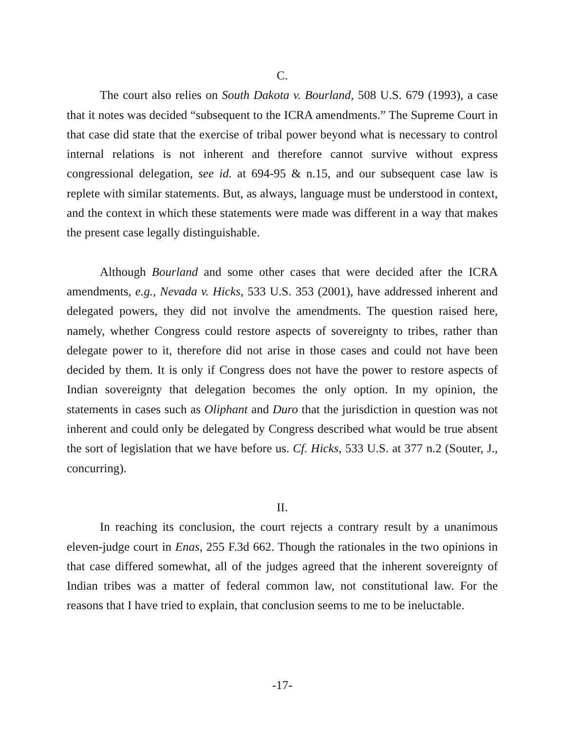C.
The court also relies on South Dakota v. Bourland, 508 U.S. 679 (1993), a case that it notes was decided “subsequent to the ICRA amendments.” The Supreme Court in that case did state that the exercise of tribal power beyond what is necessary to control internal relations is not inherent and therefore cannot survive without express congressional delegation, see id. at 694-95 & n.15, and our subsequent case law is replete with similar statements. But, as always, language must be understood in context, and the context in which these statements were made was different in a way that makes the present case legally distinguishable.
Although Bourland and some other cases that were decided after the ICRA amendments, e.g., Nevada v. Hicks, 533 U.S. 353 (2001), have addressed inherent and delegated powers, they did not involve the amendments. The question raised here, namely, whether Congress could restore aspects of sovereignty to tribes, rather than delegate power to it, therefore did not arise in those cases and could not have been decided by them. It is only if Congress does not have the power to restore aspects of Indian sovereignty that delegation becomes the only option. In my opinion, the statements in cases such as Oliphant and Duro that the jurisdiction in question was not inherent and could only be delegated by Congress described what would be true absent the sort of legislation that we have before us. Cf. Hicks, 533 U.S. at 377 n.2 (Souter, J., concurring).
II.
In reaching its conclusion, the court rejects a contrary result by a unanimous eleven-judge court in Enas, 255 F.3d 662. Though the rationales in the two opinions in that case differed somewhat, all of the judges agreed that the inherent sovereignty of Indian tribes was a matter of federal common law, not constitutional law. For the reasons that I have tried to explain, that conclusion seems to me to be ineluctable.
-17-